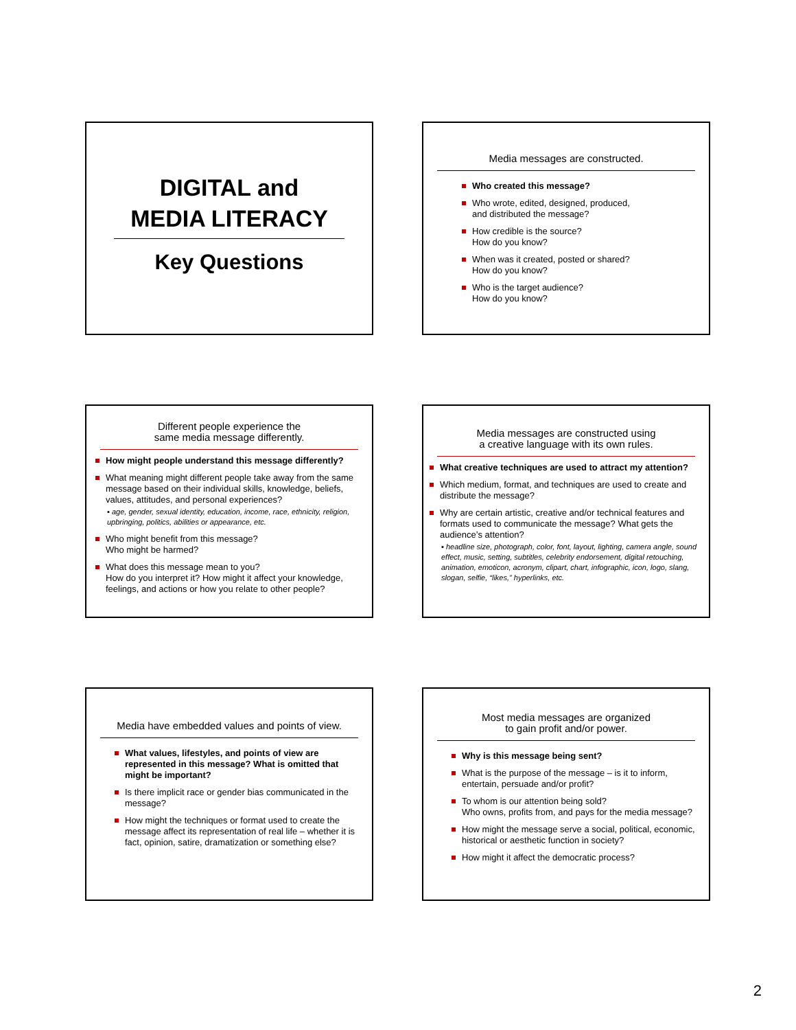DIGITAL and
MEDIA LITERACY
Key Questions
Media messages are constructed.
Who created this message?
Who wrote, edited, designed, produced,
and distributed the message?
How credible is the source?
How do you know?
When was it created, posted or shared?
How do you know?
Who is the target audience?
How do you know?
Different people experience the
same media message differently.
How might people understand this message differently?
What meaning might different people take away from the same message based on their individual skills, knowledge, beliefs, values, attitudes, and personal experiences?
▪ age, gender, sexual identity, education, income, race, ethnicity, religion, upbringing, politics, abilities or appearance, etc.
Who might benefit from this message?
Who might be harmed?
What does this message mean to you?
How do you interpret it? How might it affect your knowledge, feelings, and actions or how you relate to other people?
Media messages are constructed using
a creative language with its own rules.
What creative techniques are used to attract my attention?
Which medium, format, and techniques are used to create and distribute the message?
Why are certain artistic, creative and/or technical features and formats used to communicate the message? What gets the audience’s attention?
▪ headline size, photograph, color, font, layout, lighting, camera angle, sound effect, music, setting, subtitles, celebrity endorsement, digital retouching, animation, emoticon, acronym, clipart, chart, infographic, icon, logo, slang, slogan, selfie, “likes,” hyperlinks, etc.
Media have embedded values and points of view.
What values, lifestyles, and points of view are represented in this message? What is omitted that might be important?
Is there implicit race or gender bias communicated in the message?
How might the techniques or format used to create the message affect its representation of real life – whether it is fact, opinion, satire, dramatization or something else?
Most media messages are organized
to gain profit and/or power.
Why is this message being sent?
What is the purpose of the message – is it to inform, entertain, persuade and/or profit?
To whom is our attention being sold?
Who owns, profits from, and pays for the media message?
How might the message serve a social, political, economic, historical or aesthetic function in society?
How might it affect the democratic process?
2